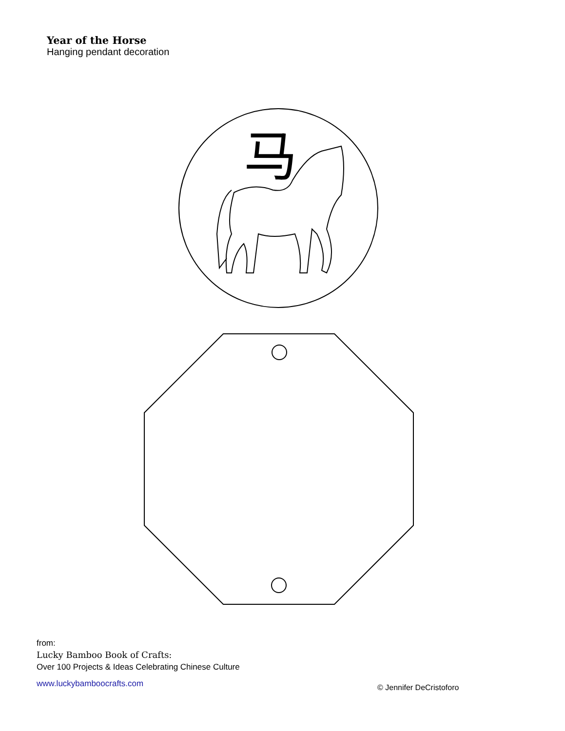马
Year of the Horse
Hanging pendant decoration
from:
Lucky Bamboo Book of Crafts:
Over 100 Projects & Ideas Celebrating Chinese Culture
www.luckybamboocrafts.com
© Jennifer DeCristoforo